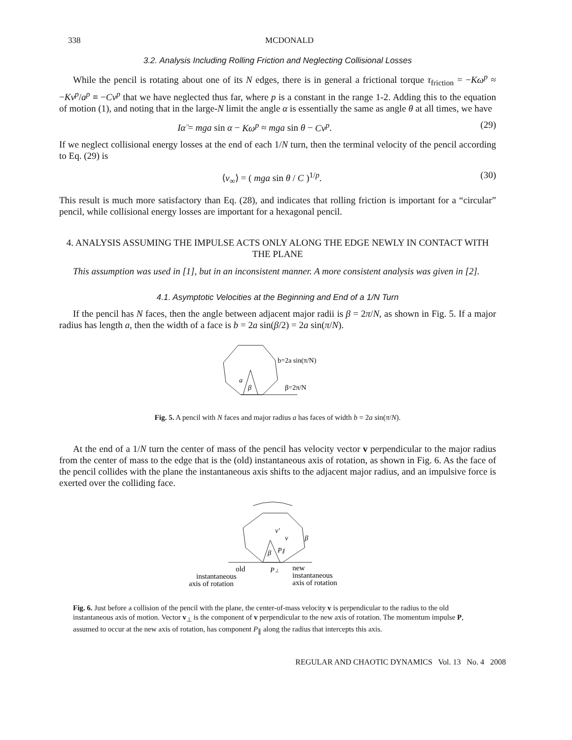338 MCDONALD
3.2. Analysis Including Rolling Friction and Neglecting Collisional Losses
While the pencil is rotating about one of its N edges, there is in general a frictional torque τ<sub>friction</sub> = −Kω<sup>p</sup> ≈ −Kv<sup>p</sup>/a<sup>p</sup> ≡ −Cv<sup>p</sup> that we have neglected thus far, where p is a constant in the range 1-2. Adding this to the equation of motion (1), and noting that in the large-N limit the angle α is essentially the same as angle θ at all times, we have
Iα̈ = mga sin α − Kω<sup>p</sup> ≈ mga sin θ − Cv<sup>p</sup>. (29)
If we neglect collisional energy losses at the end of each 1/N turn, then the terminal velocity of the pencil according to Eq. (29) is
⟨v<sub>∞</sub>⟩ = ( mga sin θ / C )<sup>1/p</sup>. (30)
This result is much more satisfactory than Eq. (28), and indicates that rolling friction is important for a “circular” pencil, while collisional energy losses are important for a hexagonal pencil.
4. ANALYSIS ASSUMING THE IMPULSE ACTS ONLY ALONG THE EDGE NEWLY IN CONTACT WITH THE PLANE
This assumption was used in [1], but in an inconsistent manner. A more consistent analysis was given in [2].
4.1. Asymptotic Velocities at the Beginning and End of a 1/N Turn
If the pencil has N faces, then the angle between adjacent major radii is β = 2π/N, as shown in Fig. 5. If a major radius has length a, then the width of a face is b = 2a sin(β/2) = 2a sin(π/N).
a
β
b=2a sin(π/N)
β=2π/N
Fig. 5. A pencil with N faces and major radius a has faces of width b = 2a sin(π/N).
At the end of a 1/N turn the center of mass of the pencil has velocity vector v perpendicular to the major radius from the center of mass to the edge that is the (old) instantaneous axis of rotation, as shown in Fig. 6. As the face of the pencil collides with the plane the instantaneous axis shifts to the adjacent major radius, and an impulsive force is exerted over the colliding face.
v′
v
β
β
P∥
P⊥
old
instantaneous
axis of rotation
new
instantaneous
axis of rotation
Fig. 6. Just before a collision of the pencil with the plane, the center-of-mass velocity v is perpendicular to the radius to the old instantaneous axis of motion. Vector v<sub>⊥</sub> is the component of v perpendicular to the new axis of rotation. The momentum impulse P, assumed to occur at the new axis of rotation, has component P<sub>∥</sub> along the radius that intercepts this axis.
REGULAR AND CHAOTIC DYNAMICS Vol. 13 No. 4 2008